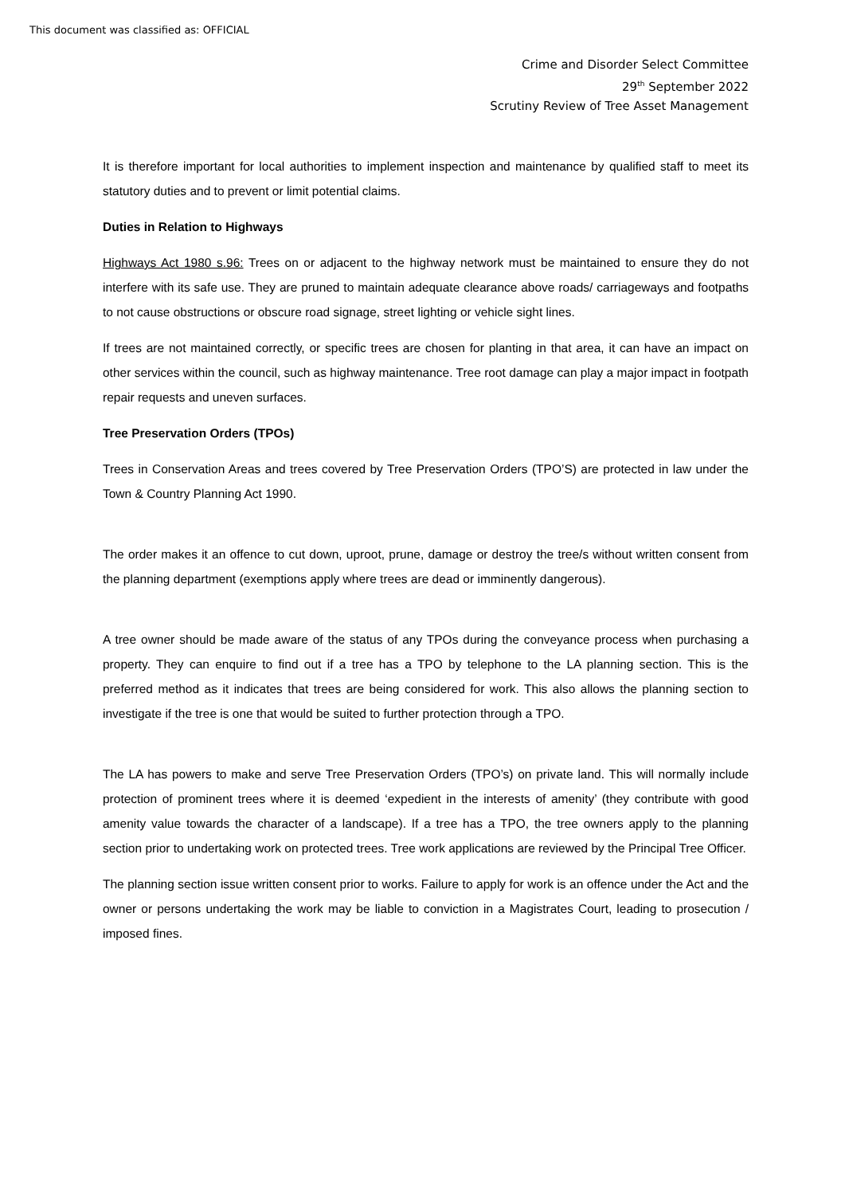This document was classified as: OFFICIAL
Crime and Disorder Select Committee
29<sup>th</sup> September 2022
Scrutiny Review of Tree Asset Management
It is therefore important for local authorities to implement inspection and maintenance by qualified staff to meet its statutory duties and to prevent or limit potential claims.
Duties in Relation to Highways
Highways Act 1980 s.96: Trees on or adjacent to the highway network must be maintained to ensure they do not interfere with its safe use. They are pruned to maintain adequate clearance above roads/ carriageways and footpaths to not cause obstructions or obscure road signage, street lighting or vehicle sight lines.
If trees are not maintained correctly, or specific trees are chosen for planting in that area, it can have an impact on other services within the council, such as highway maintenance. Tree root damage can play a major impact in footpath repair requests and uneven surfaces.
Tree Preservation Orders (TPOs)
Trees in Conservation Areas and trees covered by Tree Preservation Orders (TPO’S) are protected in law under the Town & Country Planning Act 1990.
The order makes it an offence to cut down, uproot, prune, damage or destroy the tree/s without written consent from the planning department (exemptions apply where trees are dead or imminently dangerous).
A tree owner should be made aware of the status of any TPOs during the conveyance process when purchasing a property. They can enquire to find out if a tree has a TPO by telephone to the LA planning section. This is the preferred method as it indicates that trees are being considered for work. This also allows the planning section to investigate if the tree is one that would be suited to further protection through a TPO.
The LA has powers to make and serve Tree Preservation Orders (TPO’s) on private land. This will normally include protection of prominent trees where it is deemed ‘expedient in the interests of amenity’ (they contribute with good amenity value towards the character of a landscape). If a tree has a TPO, the tree owners apply to the planning section prior to undertaking work on protected trees. Tree work applications are reviewed by the Principal Tree Officer.
The planning section issue written consent prior to works. Failure to apply for work is an offence under the Act and the owner or persons undertaking the work may be liable to conviction in a Magistrates Court, leading to prosecution / imposed fines.